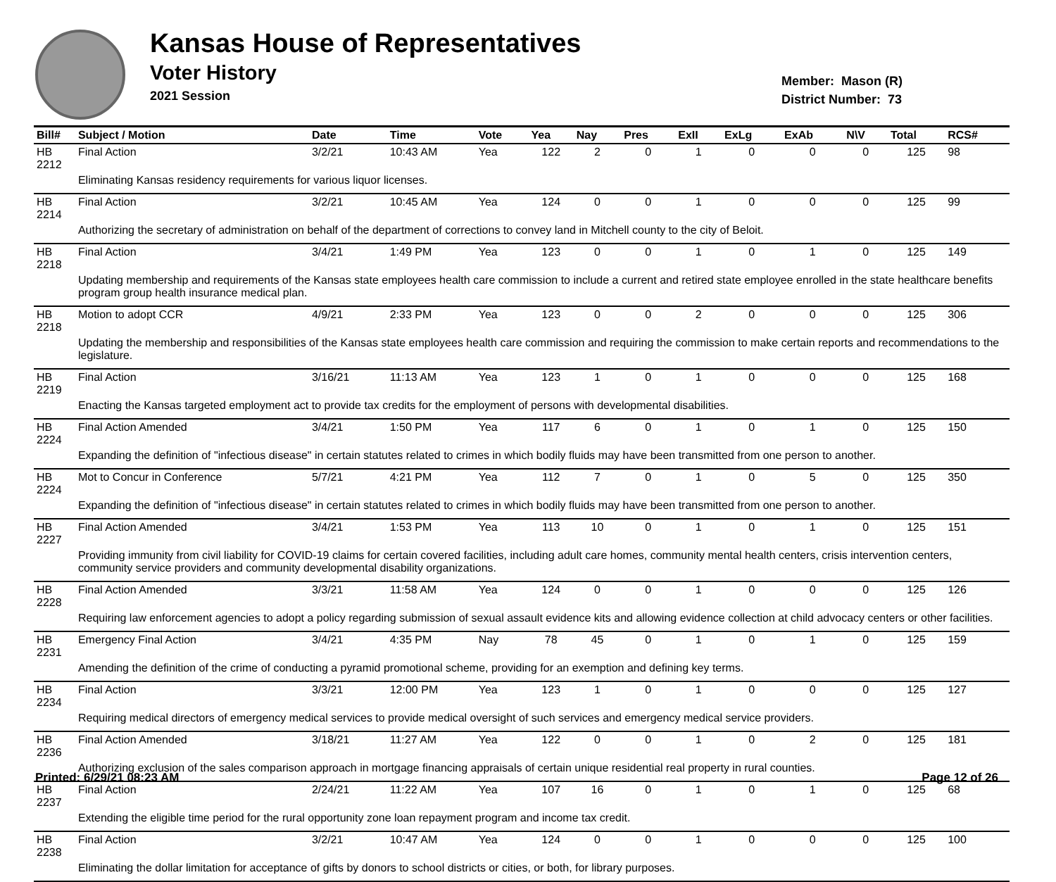Kansas House of Representatives
Voter History
2021 Session
Member: Mason (R)
District Number: 73
| Bill# | Subject / Motion | Date | Time | Vote | Yea | Nay | Pres | ExII | ExLg | ExAb | N\V | Total | RCS# |
| --- | --- | --- | --- | --- | --- | --- | --- | --- | --- | --- | --- | --- | --- |
| HB 2212 | Final Action | 3/2/21 | 10:43 AM | Yea | 122 | 2 | 0 | 1 | 0 | 0 | 0 | 125 | 98 |
| | Eliminating Kansas residency requirements for various liquor licenses. | | | | | | | | | | | | |
| HB 2214 | Final Action | 3/2/21 | 10:45 AM | Yea | 124 | 0 | 0 | 1 | 0 | 0 | 0 | 125 | 99 |
| | Authorizing the secretary of administration on behalf of the department of corrections to convey land in Mitchell county to the city of Beloit. | | | | | | | | | | | | |
| HB 2218 | Final Action | 3/4/21 | 1:49 PM | Yea | 123 | 0 | 0 | 1 | 0 | 1 | 0 | 125 | 149 |
| | Updating membership and requirements of the Kansas state employees health care commission to include a current and retired state employee enrolled in the state healthcare benefits program group health insurance medical plan. | | | | | | | | | | | | |
| HB 2218 | Motion to adopt CCR | 4/9/21 | 2:33 PM | Yea | 123 | 0 | 0 | 2 | 0 | 0 | 0 | 125 | 306 |
| | Updating the membership and responsibilities of the Kansas state employees health care commission and requiring the commission to make certain reports and recommendations to the legislature. | | | | | | | | | | | | |
| HB 2219 | Final Action | 3/16/21 | 11:13 AM | Yea | 123 | 1 | 0 | 1 | 0 | 0 | 0 | 125 | 168 |
| | Enacting the Kansas targeted employment act to provide tax credits for the employment of persons with developmental disabilities. | | | | | | | | | | | | |
| HB 2224 | Final Action Amended | 3/4/21 | 1:50 PM | Yea | 117 | 6 | 0 | 1 | 0 | 1 | 0 | 125 | 150 |
| | Expanding the definition of "infectious disease" in certain statutes related to crimes in which bodily fluids may have been transmitted from one person to another. | | | | | | | | | | | | |
| HB 2224 | Mot to Concur in Conference | 5/7/21 | 4:21 PM | Yea | 112 | 7 | 0 | 1 | 0 | 5 | 0 | 125 | 350 |
| | Expanding the definition of "infectious disease" in certain statutes related to crimes in which bodily fluids may have been transmitted from one person to another. | | | | | | | | | | | | |
| HB 2227 | Final Action Amended | 3/4/21 | 1:53 PM | Yea | 113 | 10 | 0 | 1 | 0 | 1 | 0 | 125 | 151 |
| | Providing immunity from civil liability for COVID-19 claims for certain covered facilities, including adult care homes, community mental health centers, crisis intervention centers, community service providers and community developmental disability organizations. | | | | | | | | | | | | |
| HB 2228 | Final Action Amended | 3/3/21 | 11:58 AM | Yea | 124 | 0 | 0 | 1 | 0 | 0 | 0 | 125 | 126 |
| | Requiring law enforcement agencies to adopt a policy regarding submission of sexual assault evidence kits and allowing evidence collection at child advocacy centers or other facilities. | | | | | | | | | | | | |
| HB 2231 | Emergency Final Action | 3/4/21 | 4:35 PM | Nay | 78 | 45 | 0 | 1 | 0 | 1 | 0 | 125 | 159 |
| | Amending the definition of the crime of conducting a pyramid promotional scheme, providing for an exemption and defining key terms. | | | | | | | | | | | | |
| HB 2234 | Final Action | 3/3/21 | 12:00 PM | Yea | 123 | 1 | 0 | 1 | 0 | 0 | 0 | 125 | 127 |
| | Requiring medical directors of emergency medical services to provide medical oversight of such services and emergency medical service providers. | | | | | | | | | | | | |
| HB 2236 | Final Action Amended | 3/18/21 | 11:27 AM | Yea | 122 | 0 | 0 | 1 | 0 | 2 | 0 | 125 | 181 |
| | Authorizing exclusion of the sales comparison approach in mortgage financing appraisals of certain unique residential real property in rural counties. | | | | | | | | | | | | |
| HB 2237 | Final Action | 2/24/21 | 11:22 AM | Yea | 107 | 16 | 0 | 1 | 0 | 1 | 0 | 125 | 68 |
| | Extending the eligible time period for the rural opportunity zone loan repayment program and income tax credit. | | | | | | | | | | | | |
| HB 2238 | Final Action | 3/2/21 | 10:47 AM | Yea | 124 | 0 | 0 | 1 | 0 | 0 | 0 | 125 | 100 |
| | Eliminating the dollar limitation for acceptance of gifts by donors to school districts or cities, or both, for library purposes. | | | | | | | | | | | | |
Printed: 6/29/21 08:23 AM Page 12 of 26